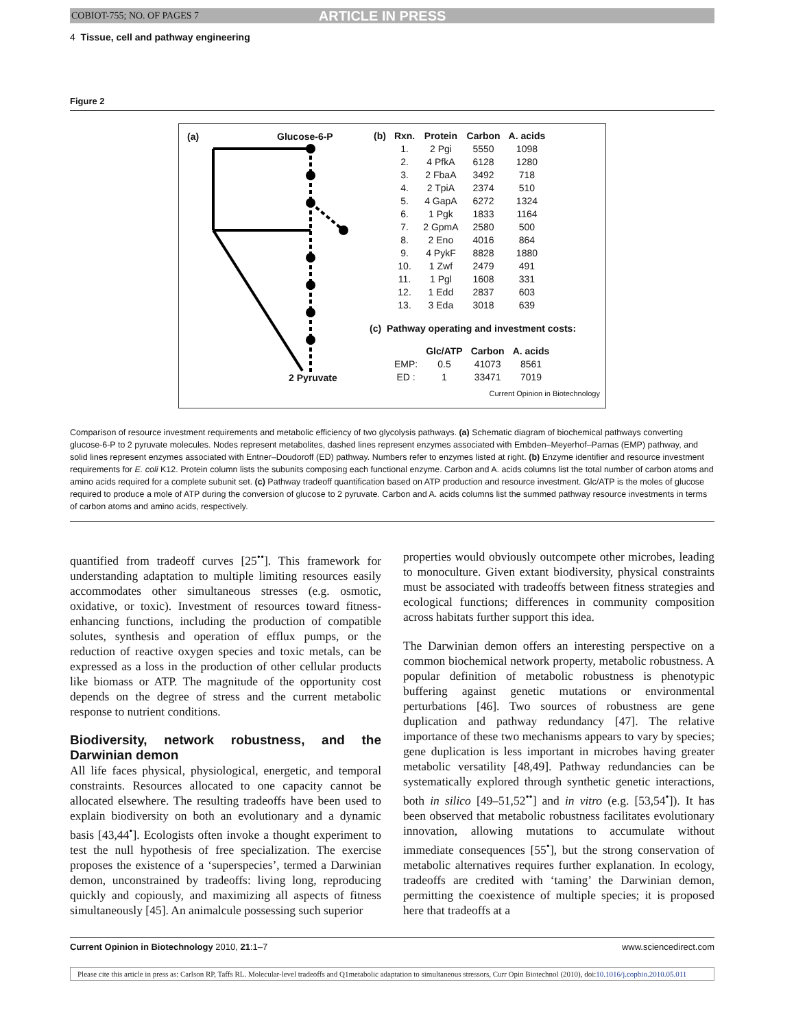COBIOT-755; NO. OF PAGES 7 ARTICLE IN PRESS
4 Tissue, cell and pathway engineering
Figure 2
(a) Glucose-6-P
2 Pyruvate
| (b) | Rxn. | Protein | Carbon | A. acids |
| --- | --- | --- | --- | --- |
| | 1. | 2 Pgi | 5550 | 1098 |
| | 2. | 4 PfkA | 6128 | 1280 |
| | 3. | 2 FbaA | 3492 | 718 |
| | 4. | 2 TpiA | 2374 | 510 |
| | 5. | 4 GapA | 6272 | 1324 |
| | 6. | 1 Pgk | 1833 | 1164 |
| | 7. | 2 GpmA | 2580 | 500 |
| | 8. | 2 Eno | 4016 | 864 |
| | 9. | 4 PykF | 8828 | 1880 |
| | 10. | 1 Zwf | 2479 | 491 |
| | 11. | 1 Pgl | 1608 | 331 |
| | 12. | 1 Edd | 2837 | 603 |
| | 13. | 3 Eda | 3018 | 639 |
(c) Pathway operating and investment costs:
| | Glc/ATP | Carbon | A. acids |
| --- | --- | --- | --- |
| EMP: | 0.5 | 41073 | 8561 |
| ED : | 1 | 33471 | 7019 |
Current Opinion in Biotechnology
Comparison of resource investment requirements and metabolic efficiency of two glycolysis pathways. (a) Schematic diagram of biochemical pathways converting glucose-6-P to 2 pyruvate molecules. Nodes represent metabolites, dashed lines represent enzymes associated with Embden–Meyerhof–Parnas (EMP) pathway, and solid lines represent enzymes associated with Entner–Doudoroff (ED) pathway. Numbers refer to enzymes listed at right. (b) Enzyme identifier and resource investment requirements for E. coli K12. Protein column lists the subunits composing each functional enzyme. Carbon and A. acids columns list the total number of carbon atoms and amino acids required for a complete subunit set. (c) Pathway tradeoff quantification based on ATP production and resource investment. Glc/ATP is the moles of glucose required to produce a mole of ATP during the conversion of glucose to 2 pyruvate. Carbon and A. acids columns list the summed pathway resource investments in terms of carbon atoms and amino acids, respectively.
quantified from tradeoff curves [25<sup>••</sup>]. This framework for understanding adaptation to multiple limiting resources easily accommodates other simultaneous stresses (e.g. osmotic, oxidative, or toxic). Investment of resources toward fitness-enhancing functions, including the production of compatible solutes, synthesis and operation of efflux pumps, or the reduction of reactive oxygen species and toxic metals, can be expressed as a loss in the production of other cellular products like biomass or ATP. The magnitude of the opportunity cost depends on the degree of stress and the current metabolic response to nutrient conditions.
Biodiversity, network robustness, and the Darwinian demon
All life faces physical, physiological, energetic, and temporal constraints. Resources allocated to one capacity cannot be allocated elsewhere. The resulting tradeoffs have been used to explain biodiversity on both an evolutionary and a dynamic basis [43,44<sup>•</sup>]. Ecologists often invoke a thought experiment to test the null hypothesis of free specialization. The exercise proposes the existence of a ‘superspecies’, termed a Darwinian demon, unconstrained by tradeoffs: living long, reproducing quickly and copiously, and maximizing all aspects of fitness simultaneously [45]. An animalcule possessing such superior
properties would obviously outcompete other microbes, leading to monoculture. Given extant biodiversity, physical constraints must be associated with tradeoffs between fitness strategies and ecological functions; differences in community composition across habitats further support this idea.
The Darwinian demon offers an interesting perspective on a common biochemical network property, metabolic robustness. A popular definition of metabolic robustness is phenotypic buffering against genetic mutations or environmental perturbations [46]. Two sources of robustness are gene duplication and pathway redundancy [47]. The relative importance of these two mechanisms appears to vary by species; gene duplication is less important in microbes having greater metabolic versatility [48,49]. Pathway redundancies can be systematically explored through synthetic genetic interactions, both in silico [49–51,52<sup>••</sup>] and in vitro (e.g. [53,54<sup>•</sup>]). It has been observed that metabolic robustness facilitates evolutionary innovation, allowing mutations to accumulate without immediate consequences [55<sup>•</sup>], but the strong conservation of metabolic alternatives requires further explanation. In ecology, tradeoffs are credited with ‘taming’ the Darwinian demon, permitting the coexistence of multiple species; it is proposed here that tradeoffs at a
Current Opinion in Biotechnology 2010, 21:1–7 www.sciencedirect.com
Please cite this article in press as: Carlson RP, Taffs RL. Molecular-level tradeoffs and Q1metabolic adaptation to simultaneous stressors, Curr Opin Biotechnol (2010), doi:10.1016/j.copbio.2010.05.011